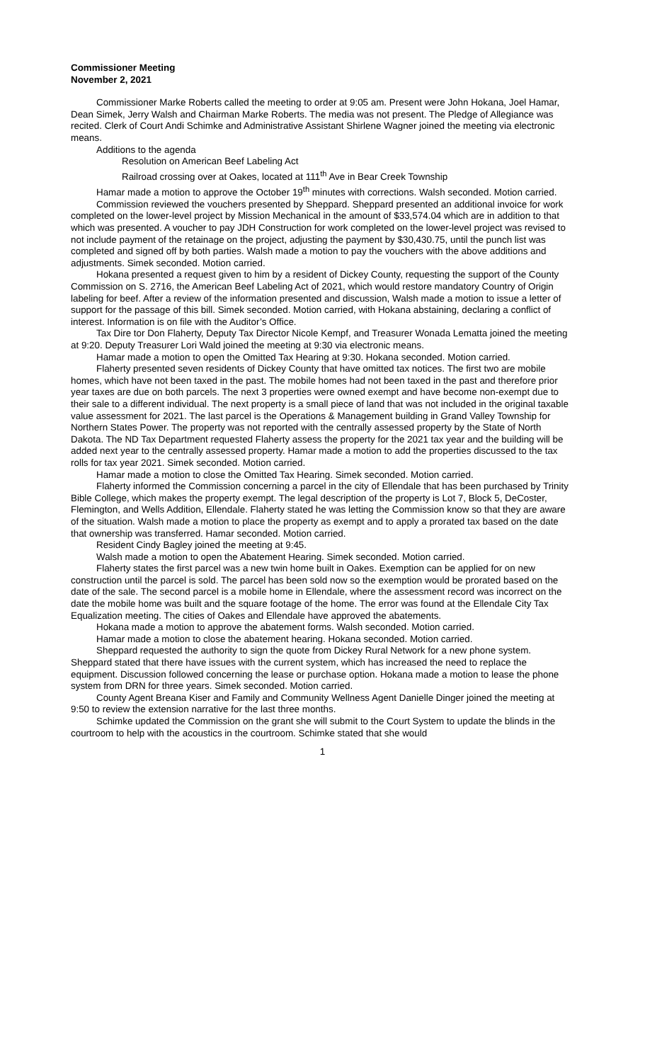Commissioner Meeting
November 2, 2021
Commissioner Marke Roberts called the meeting to order at 9:05 am. Present were John Hokana, Joel Hamar, Dean Simek, Jerry Walsh and Chairman Marke Roberts. The media was not present. The Pledge of Allegiance was recited. Clerk of Court Andi Schimke and Administrative Assistant Shirlene Wagner joined the meeting via electronic means.
Additions to the agenda
Resolution on American Beef Labeling Act
Railroad crossing over at Oakes, located at 111<sup>th</sup> Ave in Bear Creek Township
Hamar made a motion to approve the October 19<sup>th</sup> minutes with corrections. Walsh seconded. Motion carried.
Commission reviewed the vouchers presented by Sheppard. Sheppard presented an additional invoice for work completed on the lower-level project by Mission Mechanical in the amount of $33,574.04 which are in addition to that which was presented. A voucher to pay JDH Construction for work completed on the lower-level project was revised to not include payment of the retainage on the project, adjusting the payment by $30,430.75, until the punch list was completed and signed off by both parties. Walsh made a motion to pay the vouchers with the above additions and adjustments. Simek seconded. Motion carried.
Hokana presented a request given to him by a resident of Dickey County, requesting the support of the County Commission on S. 2716, the American Beef Labeling Act of 2021, which would restore mandatory Country of Origin labeling for beef. After a review of the information presented and discussion, Walsh made a motion to issue a letter of support for the passage of this bill. Simek seconded. Motion carried, with Hokana abstaining, declaring a conflict of interest. Information is on file with the Auditor’s Office.
Tax Dire tor Don Flaherty, Deputy Tax Director Nicole Kempf, and Treasurer Wonada Lematta joined the meeting at 9:20. Deputy Treasurer Lori Wald joined the meeting at 9:30 via electronic means.
Hamar made a motion to open the Omitted Tax Hearing at 9:30. Hokana seconded. Motion carried.
Flaherty presented seven residents of Dickey County that have omitted tax notices. The first two are mobile homes, which have not been taxed in the past. The mobile homes had not been taxed in the past and therefore prior year taxes are due on both parcels. The next 3 properties were owned exempt and have become non-exempt due to their sale to a different individual. The next property is a small piece of land that was not included in the original taxable value assessment for 2021. The last parcel is the Operations & Management building in Grand Valley Township for Northern States Power. The property was not reported with the centrally assessed property by the State of North Dakota. The ND Tax Department requested Flaherty assess the property for the 2021 tax year and the building will be added next year to the centrally assessed property. Hamar made a motion to add the properties discussed to the tax rolls for tax year 2021. Simek seconded. Motion carried.
Hamar made a motion to close the Omitted Tax Hearing. Simek seconded. Motion carried.
Flaherty informed the Commission concerning a parcel in the city of Ellendale that has been purchased by Trinity Bible College, which makes the property exempt. The legal description of the property is Lot 7, Block 5, DeCoster, Flemington, and Wells Addition, Ellendale. Flaherty stated he was letting the Commission know so that they are aware of the situation. Walsh made a motion to place the property as exempt and to apply a prorated tax based on the date that ownership was transferred. Hamar seconded. Motion carried.
Resident Cindy Bagley joined the meeting at 9:45.
Walsh made a motion to open the Abatement Hearing. Simek seconded. Motion carried.
Flaherty states the first parcel was a new twin home built in Oakes. Exemption can be applied for on new construction until the parcel is sold. The parcel has been sold now so the exemption would be prorated based on the date of the sale. The second parcel is a mobile home in Ellendale, where the assessment record was incorrect on the date the mobile home was built and the square footage of the home. The error was found at the Ellendale City Tax Equalization meeting. The cities of Oakes and Ellendale have approved the abatements.
Hokana made a motion to approve the abatement forms. Walsh seconded. Motion carried.
Hamar made a motion to close the abatement hearing. Hokana seconded. Motion carried.
Sheppard requested the authority to sign the quote from Dickey Rural Network for a new phone system. Sheppard stated that there have issues with the current system, which has increased the need to replace the equipment. Discussion followed concerning the lease or purchase option. Hokana made a motion to lease the phone system from DRN for three years. Simek seconded. Motion carried.
County Agent Breana Kiser and Family and Community Wellness Agent Danielle Dinger joined the meeting at 9:50 to review the extension narrative for the last three months.
Schimke updated the Commission on the grant she will submit to the Court System to update the blinds in the courtroom to help with the acoustics in the courtroom. Schimke stated that she would
1